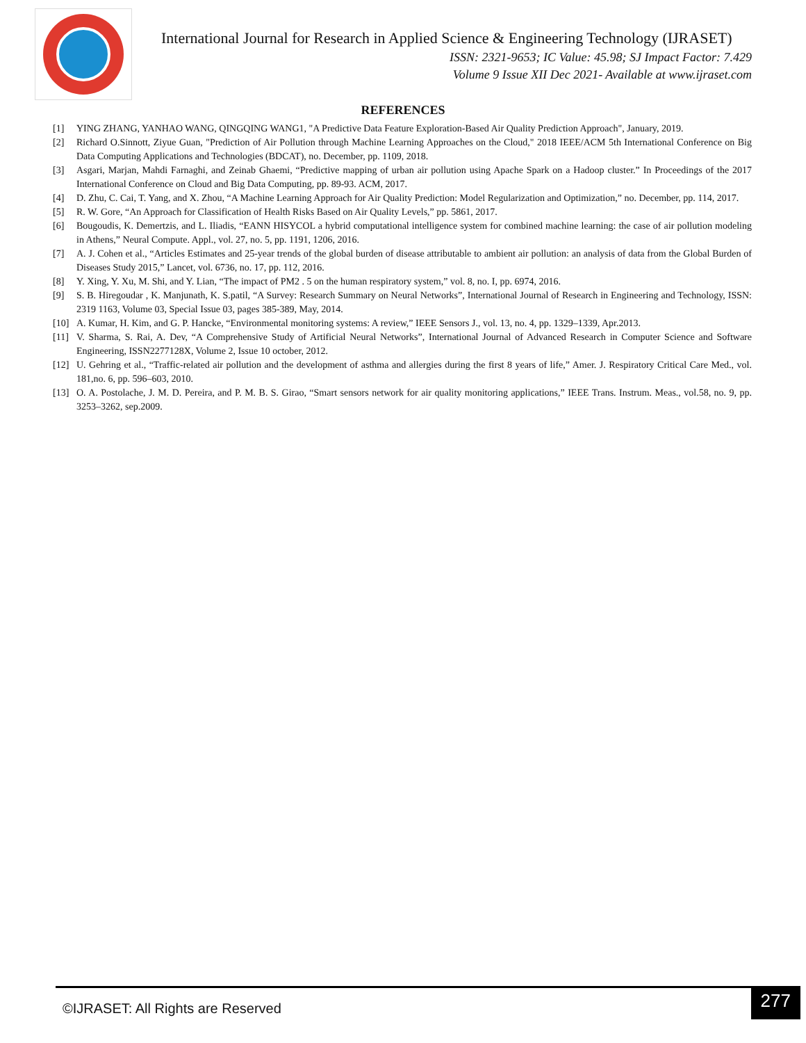International Journal for Research in Applied Science & Engineering Technology (IJRASET)
ISSN: 2321-9653; IC Value: 45.98; SJ Impact Factor: 7.429
Volume 9 Issue XII Dec 2021- Available at www.ijraset.com
REFERENCES
[1] YING ZHANG, YANHAO WANG, QINGQING WANG1, "A Predictive Data Feature Exploration-Based Air Quality Prediction Approach", January, 2019.
[2] Richard O.Sinnott, Ziyue Guan, "Prediction of Air Pollution through Machine Learning Approaches on the Cloud," 2018 IEEE/ACM 5th International Conference on Big Data Computing Applications and Technologies (BDCAT), no. December, pp. 1109, 2018.
[3] Asgari, Marjan, Mahdi Farnaghi, and Zeinab Ghaemi, “Predictive mapping of urban air pollution using Apache Spark on a Hadoop cluster.” In Proceedings of the 2017 International Conference on Cloud and Big Data Computing, pp. 89-93. ACM, 2017.
[4] D. Zhu, C. Cai, T. Yang, and X. Zhou, “A Machine Learning Approach for Air Quality Prediction: Model Regularization and Optimization,” no. December, pp. 114, 2017.
[5] R. W. Gore, “An Approach for Classification of Health Risks Based on Air Quality Levels,” pp. 5861, 2017.
[6] Bougoudis, K. Demertzis, and L. Iliadis, “EANN HISYCOL a hybrid computational intelligence system for combined machine learning: the case of air pollution modeling in Athens,” Neural Compute. Appl., vol. 27, no. 5, pp. 1191, 1206, 2016.
[7] A. J. Cohen et al., “Articles Estimates and 25-year trends of the global burden of disease attributable to ambient air pollution: an analysis of data from the Global Burden of Diseases Study 2015,” Lancet, vol. 6736, no. 17, pp. 112, 2016.
[8] Y. Xing, Y. Xu, M. Shi, and Y. Lian, “The impact of PM2 . 5 on the human respiratory system,” vol. 8, no. I, pp. 6974, 2016.
[9] S. B. Hiregoudar , K. Manjunath, K. S.patil, “A Survey: Research Summary on Neural Networks”, International Journal of Research in Engineering and Technology, ISSN: 2319 1163, Volume 03, Special Issue 03, pages 385-389, May, 2014.
[10] A. Kumar, H. Kim, and G. P. Hancke, “Environmental monitoring systems: A review,” IEEE Sensors J., vol. 13, no. 4, pp. 1329–1339, Apr.2013.
[11] V. Sharma, S. Rai, A. Dev, “A Comprehensive Study of Artificial Neural Networks”, International Journal of Advanced Research in Computer Science and Software Engineering, ISSN2277128X, Volume 2, Issue 10 october, 2012.
[12] U. Gehring et al., “Traffic-related air pollution and the development of asthma and allergies during the first 8 years of life,” Amer. J. Respiratory Critical Care Med., vol. 181,no. 6, pp. 596–603, 2010.
[13] O. A. Postolache, J. M. D. Pereira, and P. M. B. S. Girao, “Smart sensors network for air quality monitoring applications,” IEEE Trans. Instrum. Meas., vol.58, no. 9, pp. 3253–3262, sep.2009.
©IJRASET: All Rights are Reserved
277